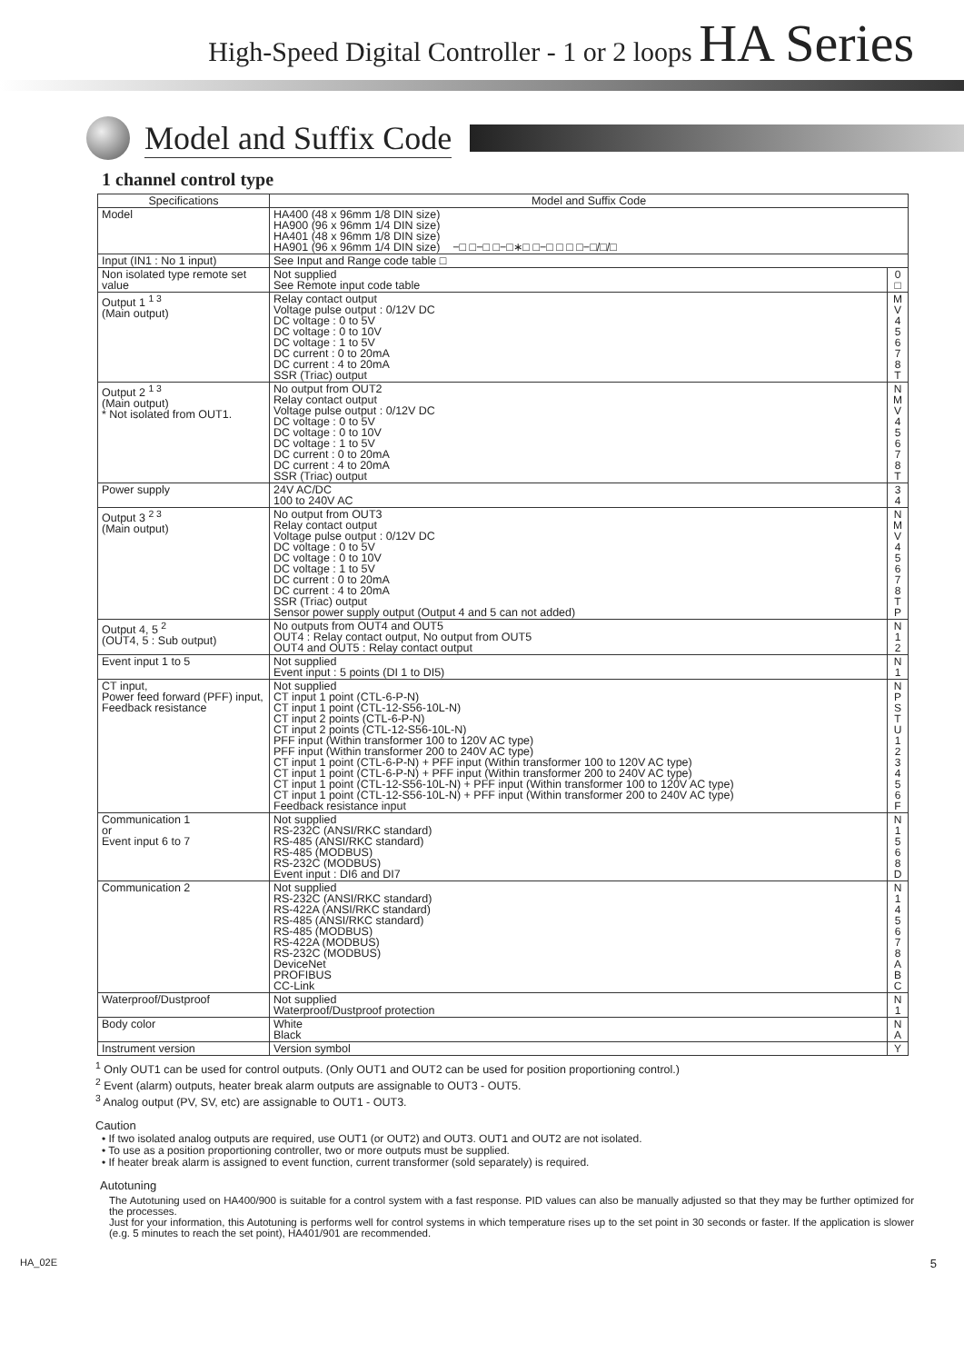High-Speed Digital Controller - 1 or 2 loops HA Series
Model and Suffix Code
1 channel control type
| Specifications | Model and Suffix Code | |
| --- | --- | --- |
| Model | HA400 (48 x 96mm 1/8 DIN size) HA900 (96 x 96mm 1/4 DIN size) HA401 (48 x 96mm 1/8 DIN size) HA901 (96 x 96mm 1/4 DIN size) −□ □−□ □−□∗□ □−□ □ □ □−□/□/□ | |
| Input (IN1 : No 1 input) | See Input and Range code table □ | |
| Non isolated type remote set value | Not supplied See Remote input code table | 0 □ |
| Output 1 <sup>1 3</sup> (Main output) | Relay contact output Voltage pulse output : 0/12V DC DC voltage : 0 to 5V DC voltage : 0 to 10V DC voltage : 1 to 5V DC current : 0 to 20mA DC current : 4 to 20mA SSR (Triac) output | M V 4 5 6 7 8 T |
| Output 2 <sup>1 3</sup> (Main output) * Not isolated from OUT1. | No output from OUT2 Relay contact output Voltage pulse output : 0/12V DC DC voltage : 0 to 5V DC voltage : 0 to 10V DC voltage : 1 to 5V DC current : 0 to 20mA DC current : 4 to 20mA SSR (Triac) output | N M V 4 5 6 7 8 T |
| Power supply | 24V AC/DC 100 to 240V AC | 3 4 |
| Output 3 <sup>2 3</sup> (Main output) | No output from OUT3 Relay contact output Voltage pulse output : 0/12V DC DC voltage : 0 to 5V DC voltage : 0 to 10V DC voltage : 1 to 5V DC current : 0 to 20mA DC current : 4 to 20mA SSR (Triac) output Sensor power supply output (Output 4 and 5 can not added) | N M V 4 5 6 7 8 T P |
| Output 4, 5 <sup>2</sup> (OUT4, 5 : Sub output) | No outputs from OUT4 and OUT5 OUT4 : Relay contact output, No output from OUT5 OUT4 and OUT5 : Relay contact output | N 1 2 |
| Event input 1 to 5 | Not supplied Event input : 5 points (DI 1 to DI5) | N 1 |
| CT input, Power feed forward (PFF) input, Feedback resistance | Not supplied CT input 1 point (CTL-6-P-N) CT input 1 point (CTL-12-S56-10L-N) CT input 2 points (CTL-6-P-N) CT input 2 points (CTL-12-S56-10L-N) PFF input (Within transformer 100 to 120V AC type) PFF input (Within transformer 200 to 240V AC type) CT input 1 point (CTL-6-P-N) + PFF input (Within transformer 100 to 120V AC type) CT input 1 point (CTL-6-P-N) + PFF input (Within transformer 200 to 240V AC type) CT input 1 point (CTL-12-S56-10L-N) + PFF input (Within transformer 100 to 120V AC type) CT input 1 point (CTL-12-S56-10L-N) + PFF input (Within transformer 200 to 240V AC type) Feedback resistance input | N P S T U 1 2 3 4 5 6 F |
| Communication 1 or Event input 6 to 7 | Not supplied RS-232C (ANSI/RKC standard) RS-485 (ANSI/RKC standard) RS-485 (MODBUS) RS-232C (MODBUS) Event input : DI6 and DI7 | N 1 5 6 8 D |
| Communication 2 | Not supplied RS-232C (ANSI/RKC standard) RS-422A (ANSI/RKC standard) RS-485 (ANSI/RKC standard) RS-485 (MODBUS) RS-422A (MODBUS) RS-232C (MODBUS) DeviceNet PROFIBUS CC-Link | N 1 4 5 6 7 8 A B C |
| Waterproof/Dustproof | Not supplied Waterproof/Dustproof protection | N 1 |
| Body color | White Black | N A |
| Instrument version | Version symbol | Y |
<sup>1</sup> Only OUT1 can be used for control outputs. (Only OUT1 and OUT2 can be used for position proportioning control.)
<sup>2</sup> Event (alarm) outputs, heater break alarm outputs are assignable to OUT3 - OUT5.
<sup>3</sup> Analog output (PV, SV, etc) are assignable to OUT1 - OUT3.
Caution
• If two isolated analog outputs are required, use OUT1 (or OUT2) and OUT3. OUT1 and OUT2 are not isolated.
• To use as a position proportioning controller, two or more outputs must be supplied.
• If heater break alarm is assigned to event function, current transformer (sold separately) is required.
Autotuning
The Autotuning used on HA400/900 is suitable for a control system with a fast response. PID values can also be manually adjusted so that they may be further optimized for the processes.
Just for your information, this Autotuning is performs well for control systems in which temperature rises up to the set point in 30 seconds or faster. If the application is slower (e.g. 5 minutes to reach the set point), HA401/901 are recommended.
HA_02E 5